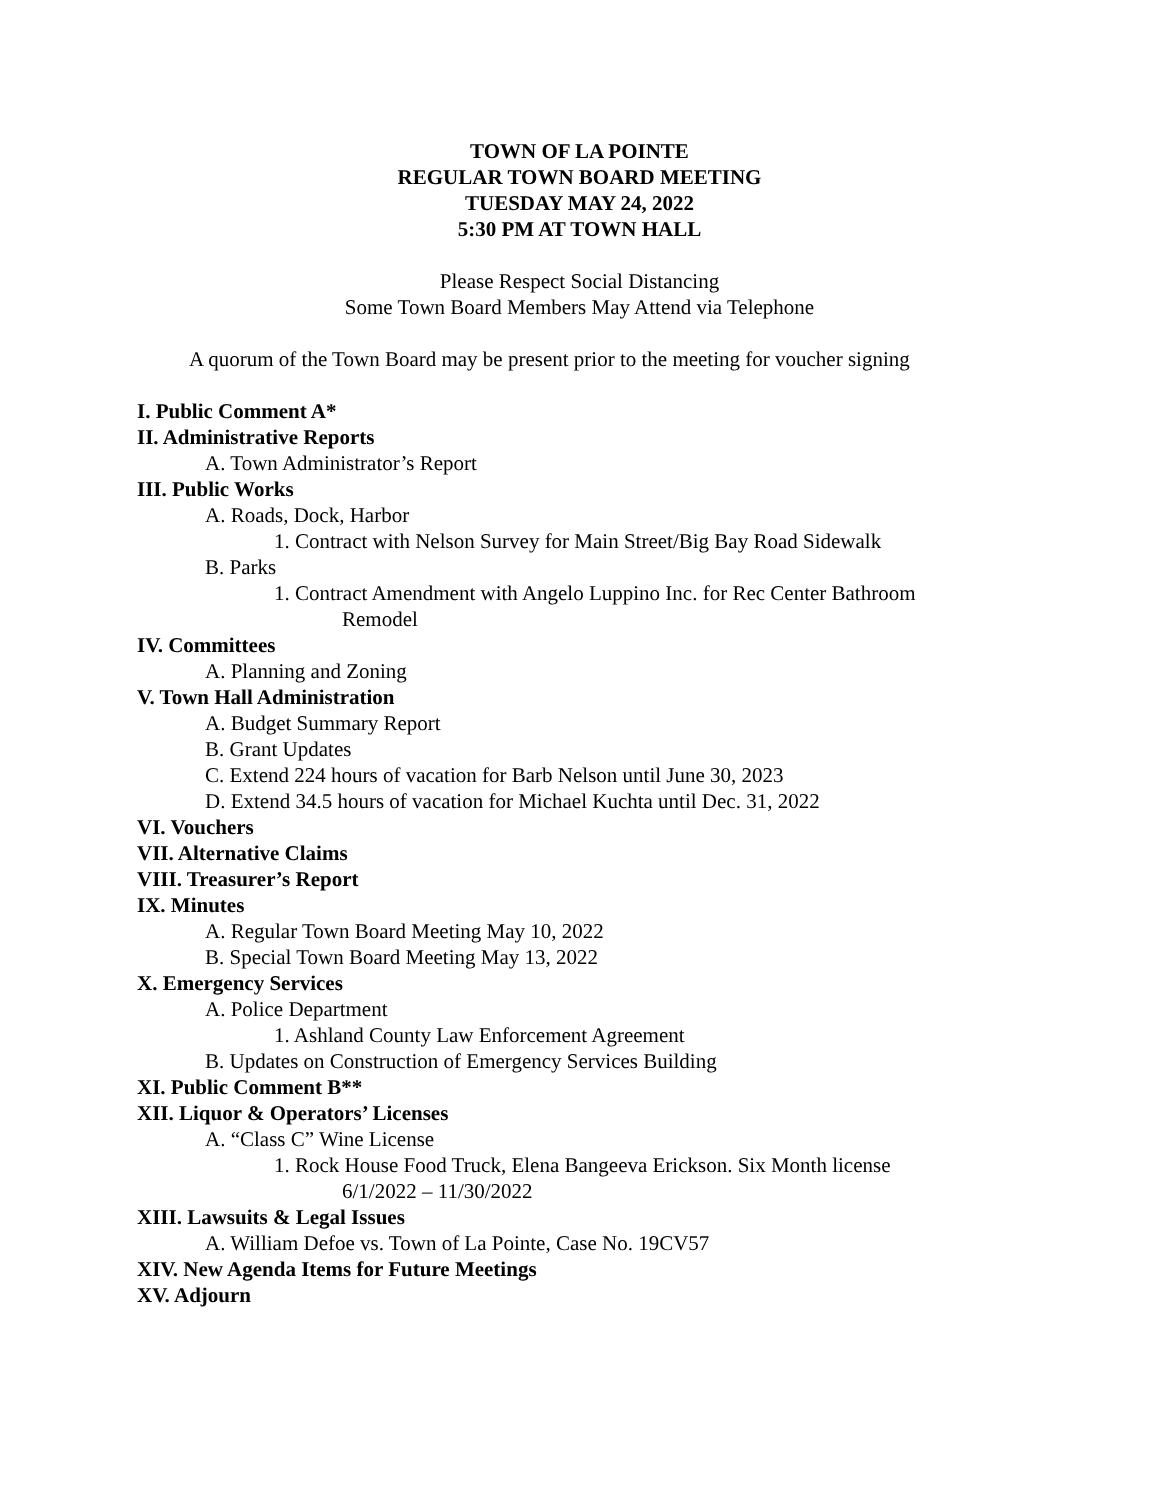TOWN OF LA POINTE
REGULAR TOWN BOARD MEETING
TUESDAY MAY 24, 2022
5:30 PM AT TOWN HALL
Please Respect Social Distancing
Some Town Board Members May Attend via Telephone
A quorum of the Town Board may be present prior to the meeting for voucher signing
I. Public Comment A*
II. Administrative Reports
A. Town Administrator’s Report
III. Public Works
A. Roads, Dock, Harbor
1. Contract with Nelson Survey for Main Street/Big Bay Road Sidewalk
B. Parks
1. Contract Amendment with Angelo Luppino Inc. for Rec Center Bathroom
Remodel
IV. Committees
A. Planning and Zoning
V. Town Hall Administration
A. Budget Summary Report
B. Grant Updates
C. Extend 224 hours of vacation for Barb Nelson until June 30, 2023
D. Extend 34.5 hours of vacation for Michael Kuchta until Dec. 31, 2022
VI. Vouchers
VII. Alternative Claims
VIII. Treasurer’s Report
IX. Minutes
A. Regular Town Board Meeting May 10, 2022
B. Special Town Board Meeting May 13, 2022
X. Emergency Services
A. Police Department
1. Ashland County Law Enforcement Agreement
B. Updates on Construction of Emergency Services Building
XI. Public Comment B**
XII. Liquor & Operators’ Licenses
A. “Class C” Wine License
1. Rock House Food Truck, Elena Bangeeva Erickson. Six Month license
6/1/2022 – 11/30/2022
XIII. Lawsuits & Legal Issues
A. William Defoe vs. Town of La Pointe, Case No. 19CV57
XIV. New Agenda Items for Future Meetings
XV. Adjourn